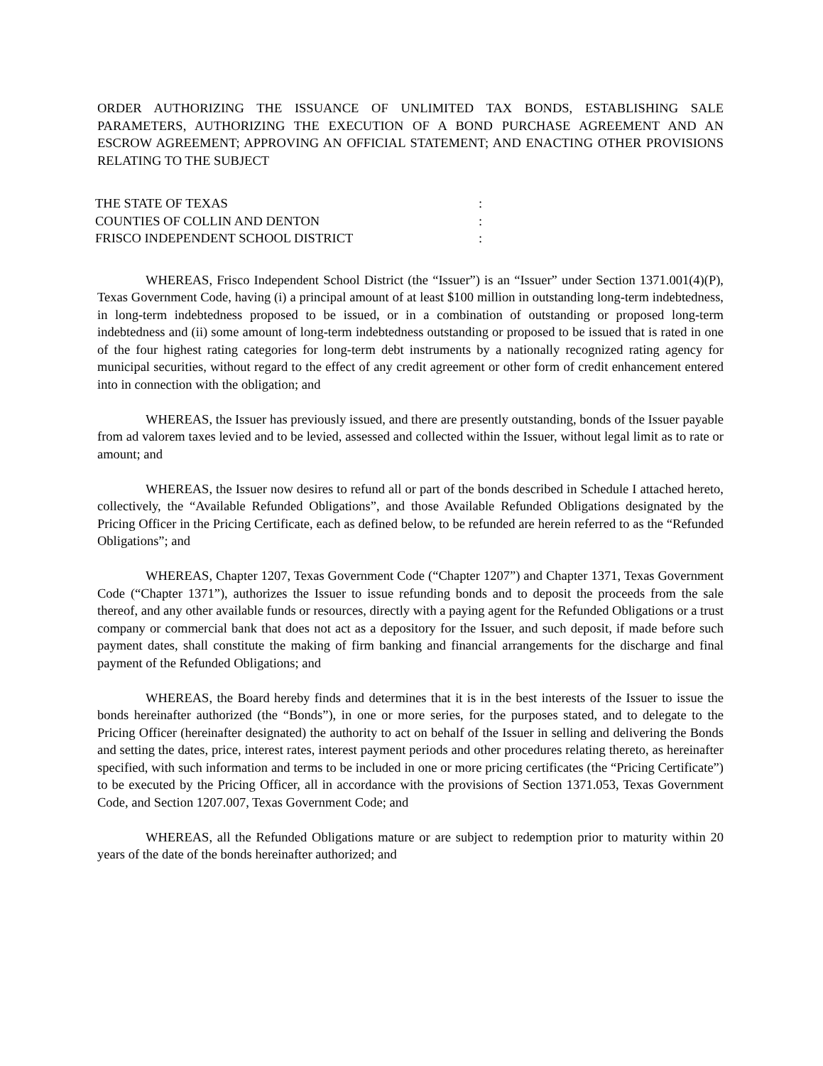ORDER AUTHORIZING THE ISSUANCE OF UNLIMITED TAX BONDS, ESTABLISHING SALE PARAMETERS, AUTHORIZING THE EXECUTION OF A BOND PURCHASE AGREEMENT AND AN ESCROW AGREEMENT; APPROVING AN OFFICIAL STATEMENT; AND ENACTING OTHER PROVISIONS RELATING TO THE SUBJECT
THE STATE OF TEXAS
:
COUNTIES OF COLLIN AND DENTON
:
FRISCO INDEPENDENT SCHOOL DISTRICT
:
WHEREAS, Frisco Independent School District (the “Issuer”) is an “Issuer” under Section 1371.001(4)(P), Texas Government Code, having (i) a principal amount of at least $100 million in outstanding long-term indebtedness, in long-term indebtedness proposed to be issued, or in a combination of outstanding or proposed long-term indebtedness and (ii) some amount of long-term indebtedness outstanding or proposed to be issued that is rated in one of the four highest rating categories for long-term debt instruments by a nationally recognized rating agency for municipal securities, without regard to the effect of any credit agreement or other form of credit enhancement entered into in connection with the obligation; and
WHEREAS, the Issuer has previously issued, and there are presently outstanding, bonds of the Issuer payable from ad valorem taxes levied and to be levied, assessed and collected within the Issuer, without legal limit as to rate or amount; and
WHEREAS, the Issuer now desires to refund all or part of the bonds described in Schedule I attached hereto, collectively, the “Available Refunded Obligations”, and those Available Refunded Obligations designated by the Pricing Officer in the Pricing Certificate, each as defined below, to be refunded are herein referred to as the “Refunded Obligations”; and
WHEREAS, Chapter 1207, Texas Government Code (“Chapter 1207”) and Chapter 1371, Texas Government Code (“Chapter 1371”), authorizes the Issuer to issue refunding bonds and to deposit the proceeds from the sale thereof, and any other available funds or resources, directly with a paying agent for the Refunded Obligations or a trust company or commercial bank that does not act as a depository for the Issuer, and such deposit, if made before such payment dates, shall constitute the making of firm banking and financial arrangements for the discharge and final payment of the Refunded Obligations; and
WHEREAS, the Board hereby finds and determines that it is in the best interests of the Issuer to issue the bonds hereinafter authorized (the “Bonds”), in one or more series, for the purposes stated, and to delegate to the Pricing Officer (hereinafter designated) the authority to act on behalf of the Issuer in selling and delivering the Bonds and setting the dates, price, interest rates, interest payment periods and other procedures relating thereto, as hereinafter specified, with such information and terms to be included in one or more pricing certificates (the “Pricing Certificate”) to be executed by the Pricing Officer, all in accordance with the provisions of Section 1371.053, Texas Government Code, and Section 1207.007, Texas Government Code; and
WHEREAS, all the Refunded Obligations mature or are subject to redemption prior to maturity within 20 years of the date of the bonds hereinafter authorized; and